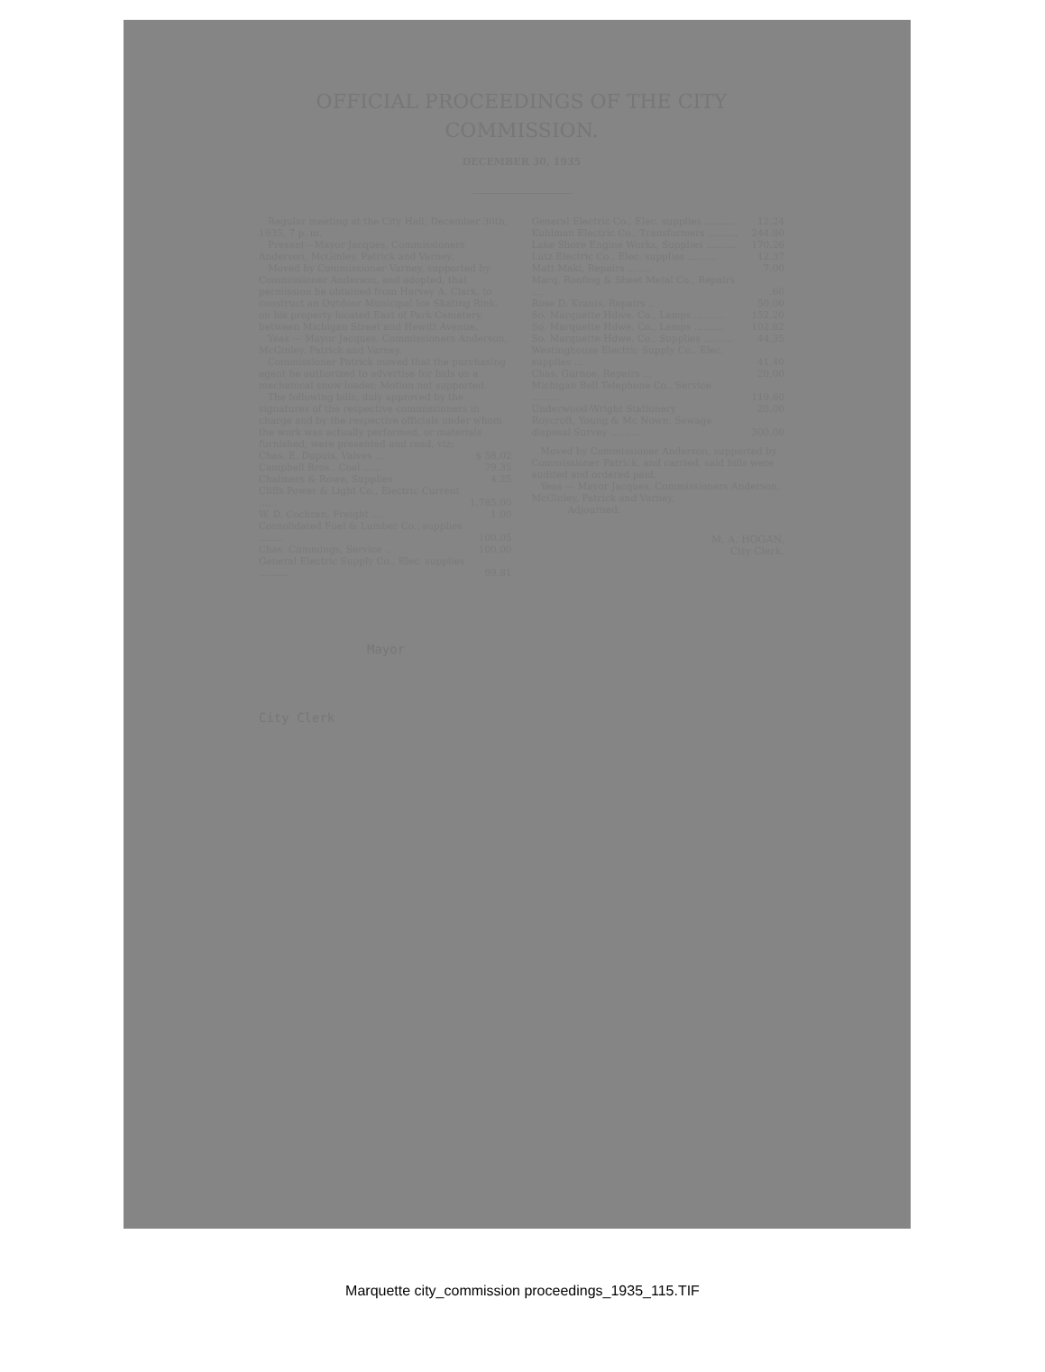OFFICIAL PROCEEDINGS OF THE CITY COMMISSION.
DECEMBER 30, 1935
Regular meeting at the City Hall, December 30th, 1935, 7 p. m.
Present—Mayor Jacques, Commissioners Anderson, McGinley, Patrick and Varney.
Moved by Commissioner Varney, supported by Commissioner Anderson, and adopted, that permission be obtained from Harvey A. Clark, to construct an Outdoor Municipal Ice Skating Rink, on his property located East of Park Cemetery, between Michigan Street and Hewitt Avenue.
Yeas — Mayor Jacques, Commissioners Anderson, McGinley, Patrick and Varney.
Commissioner Patrick moved that the purchasing agent be authorized to advertise for bids on a mechanical snow loader. Motion not supported.
The following bills, duly approved by the signatures of the respective commissioners in charge and by the respective officials under whom the work was actually performed, or materials furnished, were presented and read, viz:
| Chas. E. Dupuis, Valves ... | $ 58.02 |
| Campbell Bros., Coal ...... | 79.35 |
| Chalmers & Rowe, Supplies | 4.25 |
| Cliffs Power & Light Co., Electric Current ...... | 1,785.00 |
| W. D. Cochran, Freight .... | 1.00 |
| Consolidated Fuel & Lumber Co., supplies ........ | 100.05 |
| Chas. Cummings, Service .. | 100.00 |
| General Electric Supply Co., Elec. supplies .......... | 99.81 |
| General Electric Co., Elec. supplies .......... | 12.24 |
| Kuhlman Electric Co., Transformers .......... | 244.80 |
| Lake Shore Engine Works, Supplies .......... | 170.26 |
| Lutz Electric Co., Elec. supplies .......... | 12.37 |
| Matt Maki, Repairs ........ | 7.00 |
| Marq. Roofing & Sheet Metal Co., Repairs .... | .60 |
| Rose D. Kranis, Repairs .. | 50.00 |
| So. Marquette Hdwe. Co., Lamps .......... | 152.20 |
| So. Marquette Hdwe. Co., Lamps .......... | 102.82 |
| So. Marquette Hdwe. Co., Supplies .......... | 44.35 |
| Westinghouse Electric Supply Co., Elec. supplies ... | 41.40 |
| Chas. Gurnoe, Repairs ... | 20.00 |
| Michigan Bell Telephone Co., Service .......... | 119.60 |
| Underwood-Wright Stationery | 20.00 |
| Roycroft, Young & Mc Nown, Sewage disposal Survey .......... | 300.00 |
Moved by Commissioner Anderson, supported by Commissioner Patrick, and carried, said bills were audited and ordered paid.
Yeas — Mayor Jacques, Commissioners Anderson, McGinley, Patrick and Varney.
Adjourned.
M. A. HOGAN,
City Clerk.
Mayor
City Clerk
Marquette city_commission proceedings_1935_115.TIF